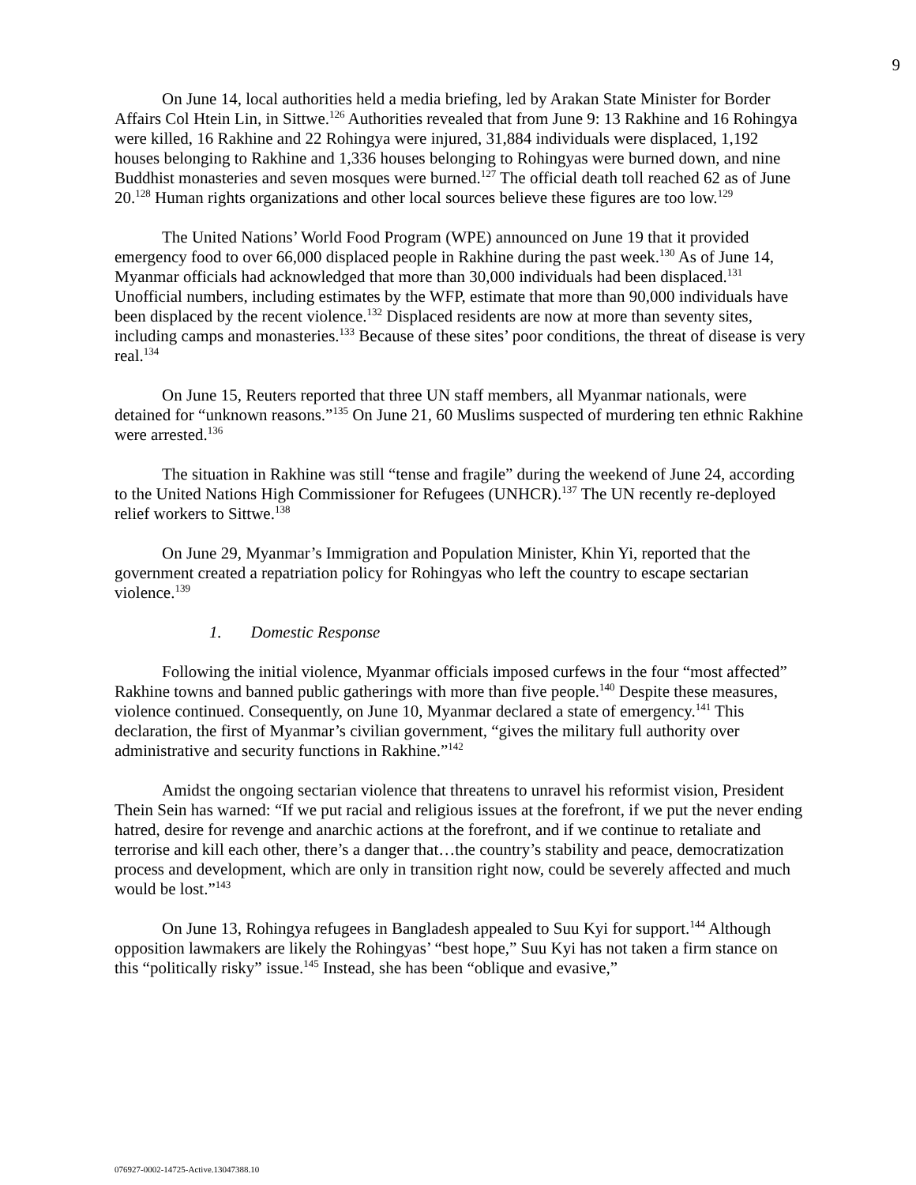9
On June 14, local authorities held a media briefing, led by Arakan State Minister for Border Affairs Col Htein Lin, in Sittwe.<sup>126</sup> Authorities revealed that from June 9: 13 Rakhine and 16 Rohingya were killed, 16 Rakhine and 22 Rohingya were injured, 31,884 individuals were displaced, 1,192 houses belonging to Rakhine and 1,336 houses belonging to Rohingyas were burned down, and nine Buddhist monasteries and seven mosques were burned.<sup>127</sup> The official death toll reached 62 as of June 20.<sup>128</sup> Human rights organizations and other local sources believe these figures are too low.<sup>129</sup>
The United Nations’ World Food Program (WPE) announced on June 19 that it provided emergency food to over 66,000 displaced people in Rakhine during the past week.<sup>130</sup> As of June 14, Myanmar officials had acknowledged that more than 30,000 individuals had been displaced.<sup>131</sup> Unofficial numbers, including estimates by the WFP, estimate that more than 90,000 individuals have been displaced by the recent violence.<sup>132</sup> Displaced residents are now at more than seventy sites, including camps and monasteries.<sup>133</sup> Because of these sites’ poor conditions, the threat of disease is very real.<sup>134</sup>
On June 15, Reuters reported that three UN staff members, all Myanmar nationals, were detained for “unknown reasons.”<sup>135</sup> On June 21, 60 Muslims suspected of murdering ten ethnic Rakhine were arrested.<sup>136</sup>
The situation in Rakhine was still “tense and fragile” during the weekend of June 24, according to the United Nations High Commissioner for Refugees (UNHCR).<sup>137</sup> The UN recently re-deployed relief workers to Sittwe.<sup>138</sup>
On June 29, Myanmar’s Immigration and Population Minister, Khin Yi, reported that the government created a repatriation policy for Rohingyas who left the country to escape sectarian violence.<sup>139</sup>
1. Domestic Response
Following the initial violence, Myanmar officials imposed curfews in the four “most affected” Rakhine towns and banned public gatherings with more than five people.<sup>140</sup> Despite these measures, violence continued. Consequently, on June 10, Myanmar declared a state of emergency.<sup>141</sup> This declaration, the first of Myanmar’s civilian government, “gives the military full authority over administrative and security functions in Rakhine.”<sup>142</sup>
Amidst the ongoing sectarian violence that threatens to unravel his reformist vision, President Thein Sein has warned: “If we put racial and religious issues at the forefront, if we put the never ending hatred, desire for revenge and anarchic actions at the forefront, and if we continue to retaliate and terrorise and kill each other, there’s a danger that…the country’s stability and peace, democratization process and development, which are only in transition right now, could be severely affected and much would be lost.”<sup>143</sup>
On June 13, Rohingya refugees in Bangladesh appealed to Suu Kyi for support.<sup>144</sup> Although opposition lawmakers are likely the Rohingyas’ “best hope,” Suu Kyi has not taken a firm stance on this “politically risky” issue.<sup>145</sup> Instead, she has been “oblique and evasive,”
076927-0002-14725-Active.13047388.10